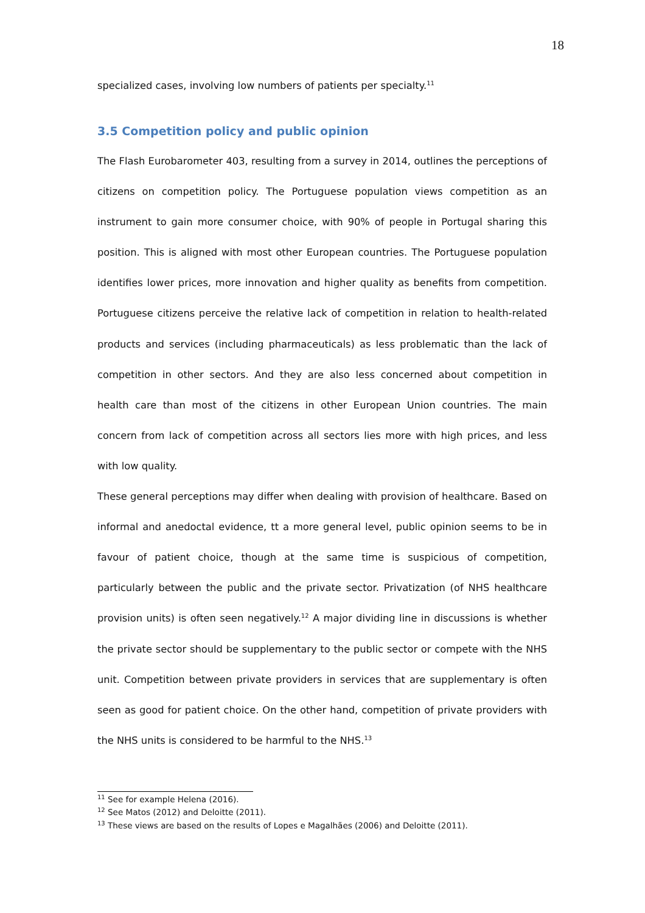18
specialized cases, involving low numbers of patients per specialty.<sup>11</sup>
3.5 Competition policy and public opinion
The Flash Eurobarometer 403, resulting from a survey in 2014, outlines the perceptions of citizens on competition policy. The Portuguese population views competition as an instrument to gain more consumer choice, with 90% of people in Portugal sharing this position. This is aligned with most other European countries. The Portuguese population identifies lower prices, more innovation and higher quality as benefits from competition. Portuguese citizens perceive the relative lack of competition in relation to health-related products and services (including pharmaceuticals) as less problematic than the lack of competition in other sectors. And they are also less concerned about competition in health care than most of the citizens in other European Union countries. The main concern from lack of competition across all sectors lies more with high prices, and less with low quality.
These general perceptions may differ when dealing with provision of healthcare. Based on informal and anedoctal evidence, tt a more general level, public opinion seems to be in favour of patient choice, though at the same time is suspicious of competition, particularly between the public and the private sector. Privatization (of NHS healthcare provision units) is often seen negatively.<sup>12</sup> A major dividing line in discussions is whether the private sector should be supplementary to the public sector or compete with the NHS unit. Competition between private providers in services that are supplementary is often seen as good for patient choice. On the other hand, competition of private providers with the NHS units is considered to be harmful to the NHS.<sup>13</sup>
<sup>11</sup> See for example Helena (2016).
<sup>12</sup> See Matos (2012) and Deloitte (2011).
<sup>13</sup> These views are based on the results of Lopes e Magalhães (2006) and Deloitte (2011).